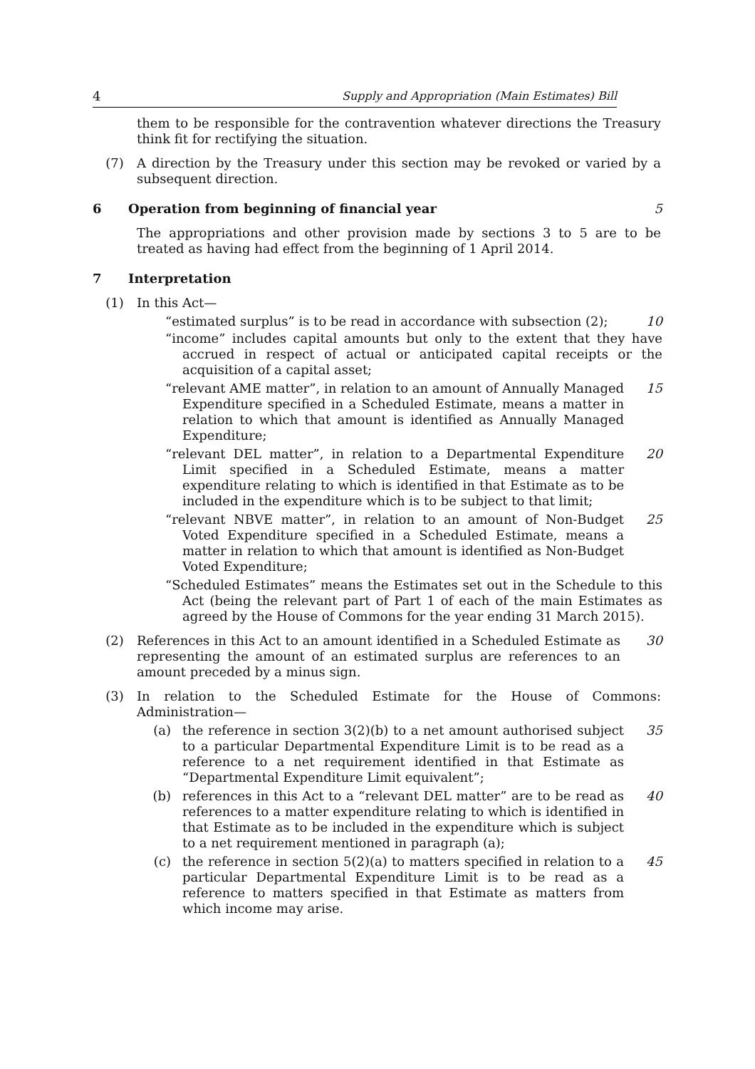4 Supply and Appropriation (Main Estimates) Bill
them to be responsible for the contravention whatever directions the Treasury think fit for rectifying the situation.
(7) A direction by the Treasury under this section may be revoked or varied by a subsequent direction.
6 Operation from beginning of financial year 5
The appropriations and other provision made by sections 3 to 5 are to be treated as having had effect from the beginning of 1 April 2014.
7 Interpretation
(1) In this Act—
“estimated surplus” is to be read in accordance with subsection (2); 10
“income” includes capital amounts but only to the extent that they have accrued in respect of actual or anticipated capital receipts or the acquisition of a capital asset;
“relevant AME matter”, in relation to an amount of Annually Managed Expenditure specified in a Scheduled Estimate, means a matter in relation to which that amount is identified as Annually Managed Expenditure;
15
“relevant DEL matter”, in relation to a Departmental Expenditure Limit specified in a Scheduled Estimate, means a matter expenditure relating to which is identified in that Estimate as to be included in the expenditure which is to be subject to that limit;
20
“relevant NBVE matter”, in relation to an amount of Non-Budget Voted Expenditure specified in a Scheduled Estimate, means a matter in relation to which that amount is identified as Non-Budget Voted Expenditure;
25
“Scheduled Estimates” means the Estimates set out in the Schedule to this Act (being the relevant part of Part 1 of each of the main Estimates as agreed by the House of Commons for the year ending 31 March 2015).
(2) References in this Act to an amount identified in a Scheduled Estimate as representing the amount of an estimated surplus are references to an amount preceded by a minus sign.
30
(3) In relation to the Scheduled Estimate for the House of Commons: Administration—
(a) the reference in section 3(2)(b) to a net amount authorised subject to a particular Departmental Expenditure Limit is to be read as a reference to a net requirement identified in that Estimate as “Departmental Expenditure Limit equivalent”;
35
(b) references in this Act to a “relevant DEL matter” are to be read as references to a matter expenditure relating to which is identified in that Estimate as to be included in the expenditure which is subject to a net requirement mentioned in paragraph (a);
40
(c) the reference in section 5(2)(a) to matters specified in relation to a particular Departmental Expenditure Limit is to be read as a reference to matters specified in that Estimate as matters from which income may arise.
45